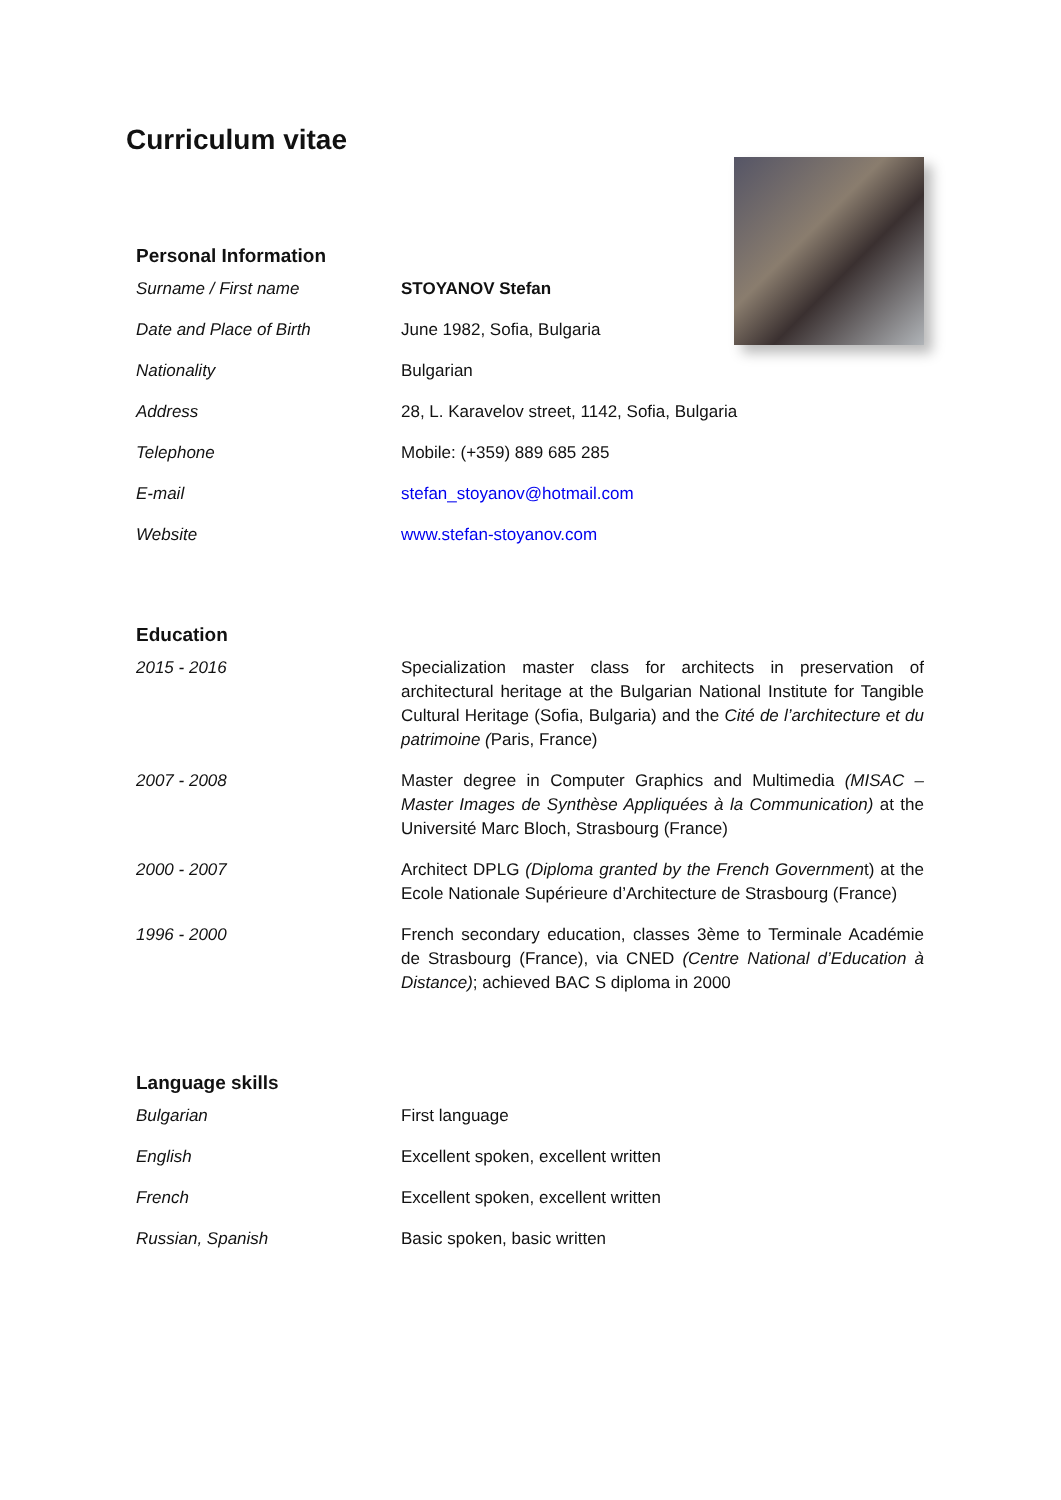Curriculum vitae
Personal Information
| Surname / First name | STOYANOV Stefan |
| Date and Place of Birth | June 1982, Sofia, Bulgaria |
| Nationality | Bulgarian |
| Address | 28, L. Karavelov street, 1142, Sofia, Bulgaria |
| Telephone | Mobile: (+359) 889 685 285 |
| E-mail | stefan_stoyanov@hotmail.com |
| Website | www.stefan-stoyanov.com |
Education
| 2015 - 2016 | Specialization master class for architects in preservation of architectural heritage at the Bulgarian National Institute for Tangible Cultural Heritage (Sofia, Bulgaria) and the Cité de l’architecture et du patrimoine ( Paris, France) |
| 2007 - 2008 | Master degree in Computer Graphics and Multimedia (MISAC – Master Images de Synthèse Appliquées à la Communication) at the Université Marc Bloch, Strasbourg (France) |
| 2000 - 2007 | Architect DPLG (Diploma granted by the French Governmen t) at the Ecole Nationale Supérieure d’Architecture de Strasbourg (France) |
| 1996 - 2000 | French secondary education, classes 3ème to Terminale Académie de Strasbourg (France), via CNED (Centre National d’Education à Distance) ; achieved BAC S diploma in 2000 |
Language skills
| Bulgarian | First language |
| English | Excellent spoken, excellent written |
| French | Excellent spoken, excellent written |
| Russian, Spanish | Basic spoken, basic written |